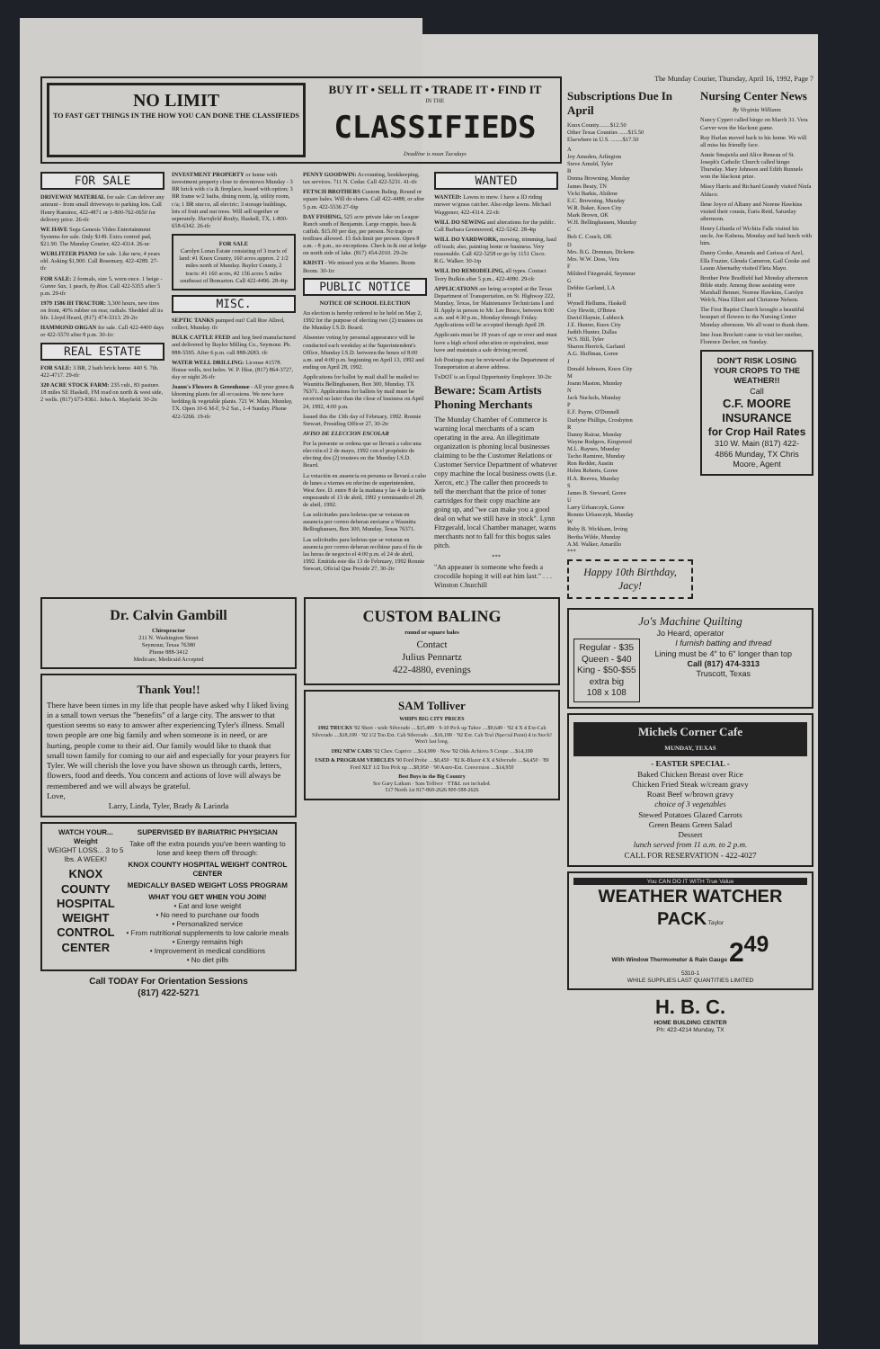NO LIMIT
TO FAST GET THINGS IN THE HOW YOU CAN DONE THE CLASSIFIEDS
BUY IT • SELL IT • TRADE IT • FIND IT
IN THE
CLASSIFIEDS
Deadline is noon Tuesdays
FOR SALE
DRIVEWAY MATERIAL for sale: Can deliver any amount - from small driveways to parking lots. Call Henry Ramirez, 422-4871 or 1-800-762-0650 for delivery price. 26-tfc
WE HAVE Sega Genesis Video Entertainment Systems for sale. Only $149. Extra control pad, $21.90. The Munday Courier, 422-4314. 26-nc
WURLITZER PIANO for sale. Like new, 4 years old. Asking $1,900. Call Rosemary, 422-4289. 27-tfc
FOR SALE: 2 formals, size 5, worn once. 1 beige - Gunne Sax, 1 peach, by Rios. Call 422-5355 after 5 p.m. 29-tfc
1979 1586 IH TRACTOR: 3,300 hours, new tires on front, 40% rubber on rear, radials. Shedded all its life. Lloyd Heard, (817) 474-3313. 29-2tc
HAMMOND ORGAN for sale. Call 422-4400 days or 422-5570 after 8 p.m. 30-1tc
REAL ESTATE
FOR SALE: 3 BR, 2 bath brick home. 440 S. 7th. 422-4717. 29-tfc
320 ACRE STOCK FARM: 235 cult., 83 pasture. 18 miles SE Haskell, FM road on north & west side, 2 wells. (817) 673-8361. John A. Mayfield. 30-2tc
INVESTMENT PROPERTY or home with investment property close to downtown Munday - 3 BR brick with c/a & fireplace, leased with option; 3 BR frame w/2 baths, dining room, lg. utility room, c/a; 1 BR stucco, all electric; 3 storage buildings, lots of fruit and nut trees. Will sell together or seperately. Hartsfield Realty, Haskell, TX, 1-800-658-6342. 26-tfc
FOR SALE
Carolyn Loran Estate consisting of 3 tracts of land: #1 Knox County, 160 acres approx. 2 1/2 miles north of Munday. Baylor County, 2 tracts: #1 160 acres, #2 156 acres 5 miles southeast of Bomarton. Call 422-4496. 28-4tp
MISC.
SEPTIC TANKS pumped out! Call Roe Allred, collect, Munday. tfc
BULK CATTLE FEED and hog feed manufactured and delivered by Baylor Milling Co., Seymour. Ph. 888-5595. After 6 p.m. call 888-2683. tfc
WATER WELL DRILLING: License #1578. House wells, test holes. W. P. Hise, (817) 864-3727, day or night 26-tfc
Joann's Flowers & Greenhouse - All your green & blooming plants for all occasions. We now have bedding & vegetable plants. 721 W. Main, Munday, TX. Open 10-6 M-F, 9-2 Sat., 1-4 Sunday. Phone 422-5266. 19-tfc
PENNY GOODWIN: Accounting, bookkeeping, tax services. 711 N. Cedar. Call 422-5231. 41-tfc
FETSCH BROTHERS Custom Baling. Round or square bales. Will do shares. Call 422-4488, or after 5 p.m. 422-5536 27-6tp
DAY FISHING, 525 acre private lake on League Ranch south of Benjamin. Large crappie, bass & catfish. $15.00 per day, per person. No traps or trotlines allowed. 15 fish limit per person. Open 8 a.m. - 8 p.m., no exceptions. Check in & out at lodge on north side of lake. (817) 454-2010. 29-2tc
KRISTI - We missed you at the Masters. Boom Boom. 30-1tc
PUBLIC NOTICE
NOTICE OF SCHOOL ELECTION
An election is hereby ordered to be held on May 2, 1992 for the purpose of electing two (2) trustees on the Munday I.S.D. Board.
Absentee voting by personal appearance will be conducted each weekday at the Superintendent's Office, Munday I.S.D. between the hours of 8:00 a.m. and 4:00 p.m. beginning on April 13, 1992 and ending on April 28, 1992.
Applications for ballot by mail shall be mailed to: Waunitta Bellinghausen, Box 300, Munday, TX 76371. Applications for ballots by mail must be received no later than the close of business on April 24, 1992, 4:00 p.m.
Issued this the 13th day of February, 1992. Ronnie Stewart, Presiding Officer 27, 30-2tc
AVISO DE ELECCION ESCOLAR
Por la presente se ordena que se llevará a cabo una elección el 2 de mayo, 1992 con el propósito de electing dos (2) trustees on the Munday I.S.D. Board.
La votación en ausencia en persona se llevará a cabo de lunes a viernes en ofecino de superintendent, West Ave. D. entre 8 de la mañana y las 4 de la tarde empezando el 13 de abril, 1992 y terminando el 28, de abril, 1992.
Las solicitudes para boletas que se votaran en ausencia por correo deberan enviarse a Waunitta Bellinghausen, Box 300, Munday, Texas 76371.
Las solicitudes para boletas que se votaran en ausencia por correo deberan recibirse para el fin de las horas de negocio el 4:00 p.m. el 24 de abril, 1992. Emitida este dia 13 de February, 1992 Ronnie Stewart, Oficial Que Preside 27, 30-2tc
WANTED
WANTED: Lawns to mow. I have a JD riding mower w/grass catcher. Also edge lawns. Michael Waggoner, 422-4314. 22-tfc
WILL DO SEWING and alterations for the public. Call Barbara Greenwood, 422-5242. 28-4tp
WILL DO YARDWORK, mowing, trimming, haul off trash; also, painting home or business. Very reasonable. Call 422-5258 or go by 1151 Cisco. R.G. Walker. 30-1tp
WILL DO REMODELING, all types. Contact Terry Bufkin after 5 p.m., 422-4080. 29-tfc
APPLICATIONS are being accepted at the Texas Department of Transportation, on St. Highway 222, Munday, Texas, for Maintenance Technicians I and II. Apply in person to Mr. Lee Bruce, between 8:00 a.m. and 4:30 p.m., Monday through Friday. Applications will be accepted through April 28.
Applicants must be 18 years of age or over and must have a high school education or equivalent, must have and maintain a safe driving record.
Job Postings may be reviewed at the Department of Transportation at above address.
TxDOT is an Equal Opportunity Employer. 30-2tc
Beware: Scam Artists Phoning Merchants
The Munday Chamber of Commerce is warning local merchants of a scam operating in the area. An illegitimate organization is phoning local businesses claiming to be the Customer Relations or Customer Service Department of whatever copy machine the local business owns (i.e. Xerox, etc.) The caller then proceeds to tell the merchant that the price of toner cartridges for their copy machine are going up, and "we can make you a good deal on what we still have in stock". Lynn Fitzgerald, local Chamber manager, warns merchants not to fall for this bogus sales pitch.
***
"An appeaser is someone who feeds a crocodile hoping it will eat him last." . . . Winston Churchill
Dr. Calvin Gambill
Chiropractor
211 N. Washington Street
Seymour, Texas 76380
Phone 888-3412
Medicare, Medicaid Accepted
Thank You!!
There have been times in my life that people have asked why I liked living in a small town versus the "benefits" of a large city. The answer to that question seems so easy to answer after experiencing Tyler's illness. Small town people are one big family and when someone is in need, or are hurting, people come to their aid. Our family would like to thank that small town family for coming to our aid and especially for your prayers for Tyler. We will cherish the love you have shown us through cards, letters, flowers, food and deeds. You concern and actions of love will always be remembered and we will always be grateful.
Love,
Larry, Linda, Tyler, Brady & Larinda
WATCH YOUR... Weight
WEIGHT LOSS... 3 to 5 lbs. A WEEK!
KNOX COUNTY HOSPITAL WEIGHT CONTROL CENTER
SUPERVISED BY BARIATRIC PHYSICIAN
Take off the extra pounds you've been wanting to lose and keep them off through:
KNOX COUNTY HOSPITAL WEIGHT CONTROL CENTER
MEDICALLY BASED WEIGHT LOSS PROGRAM
WHAT YOU GET WHEN YOU JOIN!
• Eat and lose weight
• No need to purchase our foods
• Personalized service
• From nutritional supplements to low calorie meals
• Energy remains high
• Improvement in medical conditions
• No diet pills
Call TODAY For Orientation Sessions
(817) 422-5271
CUSTOM BALING
round or square bales
Contact
Julius Pennartz
422-4880, evenings
SAM Tolliver
WHIPS BIG CITY PRICES
1992 TRUCKS '92 Short - wide Silverado ....$15,499 · S-10 Pick up Tahoe ....$9,649 · '92 4 X 4 Ext-Cab Silverado ....$18,199 · '92 1/2 Ton Ext. Cab Silverado ....$16,199 · '92 Ext. Cab Teal (Special Paint) 4 in Stock! Won't last long.
1992 NEW CARS '92 Chev. Caprice ....$14,999 · New '92 Olds Achieva S Coupe ....$14,199
USED & PROGRAM VEHICLES '90 Ford Probe ....$8,450 · '82 K-Blazer 4 X 4 Silverado ....$4,450 · '89 Ford XLT 1/2 Ton Pick up ....$8,950 · '90 Astro-Ext. Conversion ....$14,950
Best Buys in the Big Country
See Gary Latham · Sam Tolliver · TT&L not included.
517 North 1st 817-868-2626 800-588-2626
The Munday Courier, Thursday, April 16, 1992, Page 7
Subscriptions Due In April
Knox County........$12.50
Other Texas Counties ......$15.50
Elsewhere in U.S. ........$17.50
A
Joy Amsden, Arlington
Steve Arnold, Tyler
B
Donna Browning, Munday
James Beaty, TN
Vicki Barkis, Abilene
E.C. Browning, Munday
W.R. Baker, Knox City
Mark Brown, OK
W.H. Bellinghausen, Munday
C
Bob C. Couch, OK
D
Mrs. B.G. Drennan, Dickens
Mrs. W.W. Doss, Vera
F
Mildred Fitzgerald, Seymour
G
Debbie Garland, LA
H
Wynell Hellums, Haskell
Coy Hewitt, O'Brien
David Haynie, Lubbock
J.E. Hunter, Knox City
Judith Hunter, Dallas
W.S. Hill, Tyler
Sharon Herrick, Garland
A.G. Huffman, Goree
J
Donald Johnson, Knox City
M
Joann Maston, Munday
N
Jack Nuckols, Munday
P
E.F. Payne, O'Donnell
Darlyne Phillips, Crosbyton
R
Danny Rairaz, Munday
Wayne Rodgers, Kingwood
M.L. Raynes, Munday
Tacho Ramirez, Munday
Ron Redder, Austin
Helen Roberts, Goree
H.A. Reeves, Munday
S
James B. Steward, Goree
U
Larry Urbanczyk, Goree
Ronnie Urbanczyk, Munday
W
Ruby B. Wickham, Irving
Bertha Wilde, Munday
A.M. Walker, Amarillo
***
Happy 10th Birthday, Jacy!
Nursing Center News
By Virginia Williams
Nancy Cypert called bingo on March 31. Vera Carver won the blackout game.
Ray Harlan moved back to his home. We will all miss his friendly face.
Annie Smajstrla and Alice Reneau of St. Joseph's Catholic Church called bingo Thursday. Mary Johnson and Edith Runnels won the blackout prize.
Missy Harris and Richard Grandy visited Ninfa Aldaco.
Ilene Joyce of Albany and Norene Hawkins visited their cousin, Euris Reid, Saturday afternoon.
Henry Liburda of Wichita Falls visited his uncle, Joe Kubena, Monday and had lunch with him.
Danny Cooke, Amanda and Carissa of Azel, Ella Frazier, Glenda Cameron, Gail Cooke and Leann Abernathy visited Fleta Mayo.
Brother Pete Bradfield had Monday afternoon Bible study. Among those assisting were Marshall Benner, Norene Hawkins, Carolyn Welch, Nina Elliott and Christene Nelson.
The First Baptist Church brought a beautiful bouquet of flowers to the Nursing Center Monday afternoon. We all want to thank them.
Imo Jean Brockett came to visit her mother, Florence Decker, on Sunday.
DON'T RISK LOSING YOUR CROPS TO THE WEATHER!!
Call
C.F. MOORE INSURANCE
for Crop Hail Rates
310 W. Main (817) 422-4866 Munday, TX Chris Moore, Agent
Jo's Machine Quilting
Jo Heard, operator
Regular - $35
Queen - $40
King - $50-$55
extra big
108 x 108
I furnish batting and thread
Lining must be 4" to 6" longer than top
Call (817) 474-3313
Truscott, Texas
Michels Corner Cafe
MUNDAY, TEXAS
- EASTER SPECIAL -
Baked Chicken Breast over Rice
Chicken Fried Steak w/cream gravy
Roast Beef w/brown gravy
choice of 3 vegetables
Stewed Potatoes Glazed Carrots
Green Beans Green Salad
Dessert
lunch served from 11 a.m. to 2 p.m.
CALL FOR RESERVATION - 422-4027
You CAN DO IT WITH True Value
WEATHER WATCHER PACK Taylor
With Window Thermometer & Rain Gauge 2<sup>49</sup>
5310-1
WHILE SUPPLIES LAST QUANTITIES LIMITED
H. B. C.
HOME BUILDING CENTER
Ph: 422-4214 Munday, TX